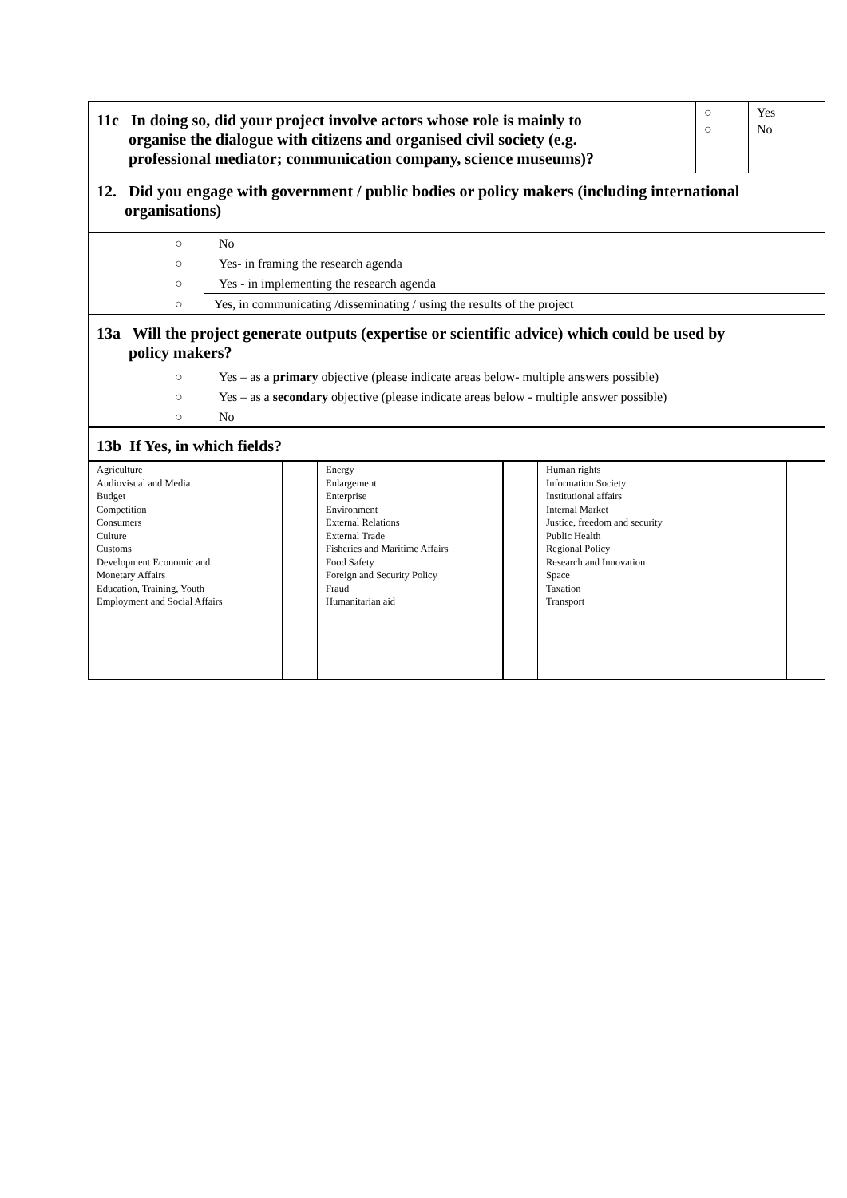| 11c In doing so, did your project involve actors whose role is mainly to organise the dialogue with citizens and organised civil society (e.g. professional mediator; communication company, science museums)? | ○ ○ | Yes No |
| 12. Did you engage with government / public bodies or policy makers (including international organisations) |
| ○ No ○ Yes- in framing the research agenda ○ Yes - in implementing the research agenda ○ Yes, in communicating /disseminating / using the results of the project |
| 13a Will the project generate outputs (expertise or scientific advice) which could be used by policy makers? ○ Yes – as a primary objective (please indicate areas below- multiple answers possible) ○ Yes – as a secondary objective (please indicate areas below - multiple answer possible) ○ No |
| 13b If Yes, in which fields? |
| Agriculture Audiovisual and Media Budget Competition Consumers Culture Customs Development Economic and Monetary Affairs Education, Training, Youth Employment and Social Affairs | | Energy Enlargement Enterprise Environment External Relations External Trade Fisheries and Maritime Affairs Food Safety Foreign and Security Policy Fraud Humanitarian aid | | Human rights Information Society Institutional affairs Internal Market Justice, freedom and security Public Health Regional Policy Research and Innovation Space Taxation Transport | |